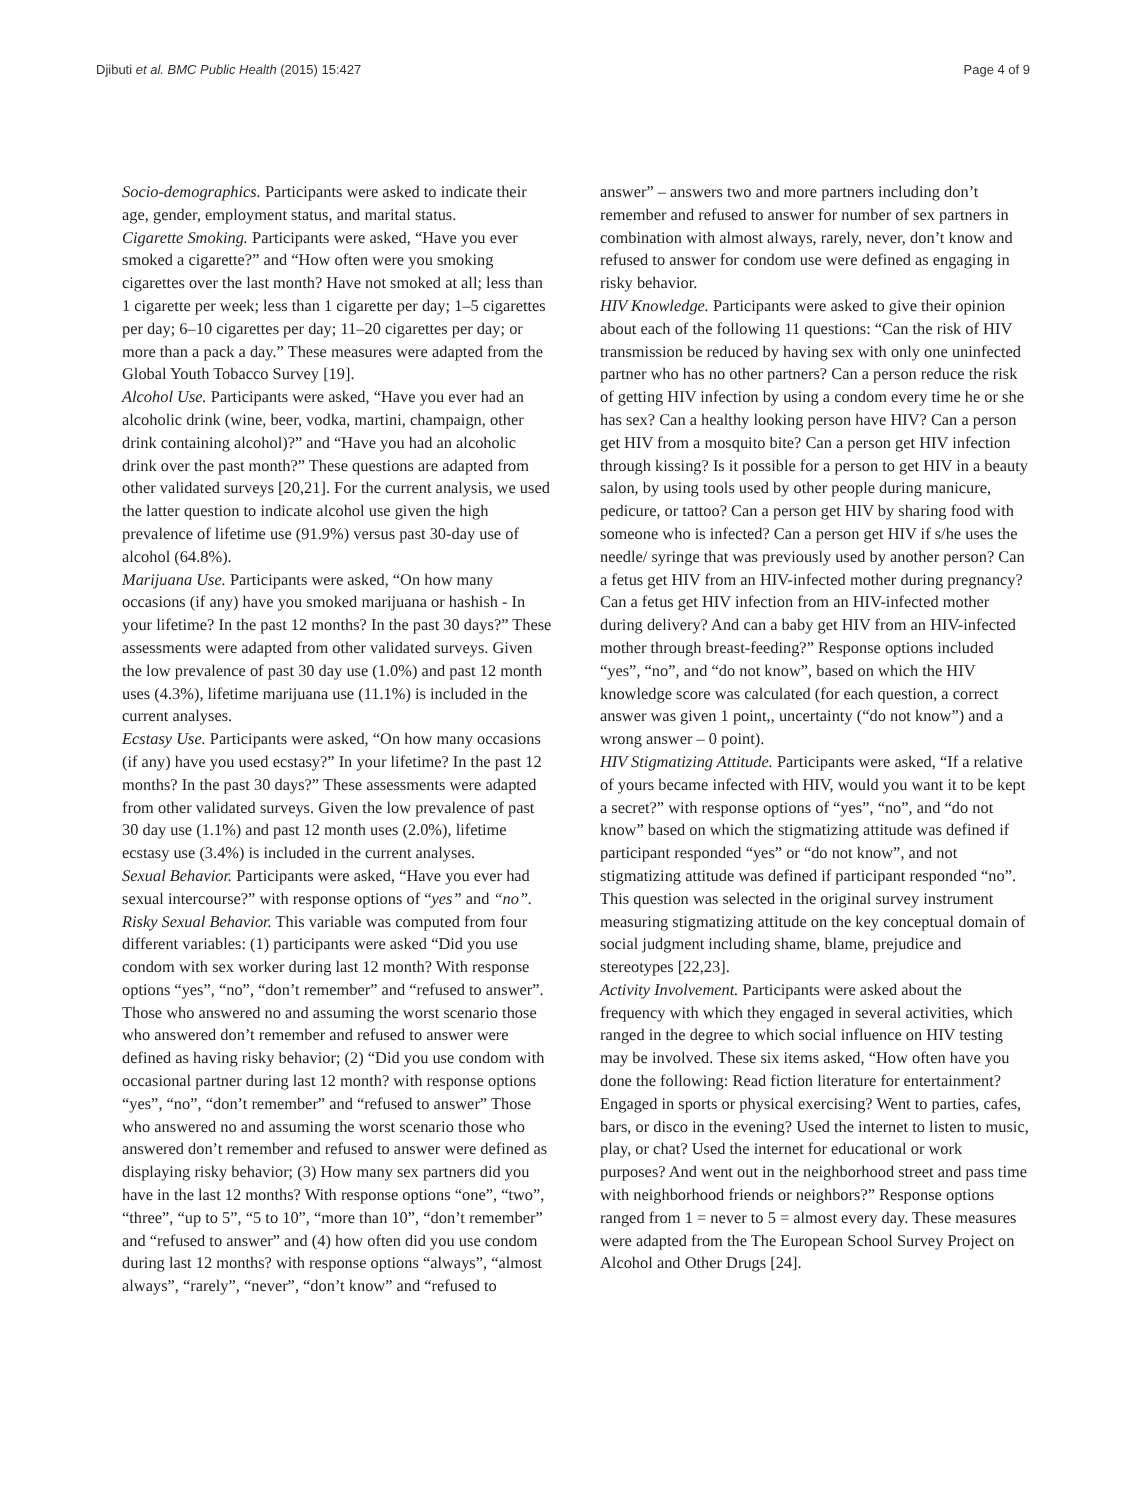Djibuti et al. BMC Public Health (2015) 15:427 Page 4 of 9
Socio-demographics. Participants were asked to indicate their age, gender, employment status, and marital status.
Cigarette Smoking. Participants were asked, “Have you ever smoked a cigarette?” and “How often were you smoking cigarettes over the last month? Have not smoked at all; less than 1 cigarette per week; less than 1 cigarette per day; 1–5 cigarettes per day; 6–10 cigarettes per day; 11–20 cigarettes per day; or more than a pack a day.” These measures were adapted from the Global Youth Tobacco Survey [19].
Alcohol Use. Participants were asked, “Have you ever had an alcoholic drink (wine, beer, vodka, martini, champaign, other drink containing alcohol)?” and “Have you had an alcoholic drink over the past month?” These questions are adapted from other validated surveys [20,21]. For the current analysis, we used the latter question to indicate alcohol use given the high prevalence of lifetime use (91.9%) versus past 30-day use of alcohol (64.8%).
Marijuana Use. Participants were asked, “On how many occasions (if any) have you smoked marijuana or hashish - In your lifetime? In the past 12 months? In the past 30 days?” These assessments were adapted from other validated surveys. Given the low prevalence of past 30 day use (1.0%) and past 12 month uses (4.3%), lifetime marijuana use (11.1%) is included in the current analyses.
Ecstasy Use. Participants were asked, “On how many occasions (if any) have you used ecstasy?” In your lifetime? In the past 12 months? In the past 30 days?” These assessments were adapted from other validated surveys. Given the low prevalence of past 30 day use (1.1%) and past 12 month uses (2.0%), lifetime ecstasy use (3.4%) is included in the current analyses.
Sexual Behavior. Participants were asked, “Have you ever had sexual intercourse?” with response options of “yes” and “no”.
Risky Sexual Behavior. This variable was computed from four different variables: (1) participants were asked “Did you use condom with sex worker during last 12 month? With response options “yes”, “no”, “don’t remember” and “refused to answer”. Those who answered no and assuming the worst scenario those who answered don’t remember and refused to answer were defined as having risky behavior; (2) “Did you use condom with occasional partner during last 12 month? with response options “yes”, “no”, “don’t remember” and “refused to answer” Those who answered no and assuming the worst scenario those who answered don’t remember and refused to answer were defined as displaying risky behavior; (3) How many sex partners did you have in the last 12 months? With response options “one”, “two”, “three”, “up to 5”, “5 to 10”, “more than 10”, “don’t remember” and “refused to answer” and (4) how often did you use condom during last 12 months? with response options “always”, “almost always”, “rarely”, “never”, “don’t know” and “refused to
answer” – answers two and more partners including don’t remember and refused to answer for number of sex partners in combination with almost always, rarely, never, don’t know and refused to answer for condom use were defined as engaging in risky behavior.
HIV Knowledge. Participants were asked to give their opinion about each of the following 11 questions: “Can the risk of HIV transmission be reduced by having sex with only one uninfected partner who has no other partners? Can a person reduce the risk of getting HIV infection by using a condom every time he or she has sex? Can a healthy looking person have HIV? Can a person get HIV from a mosquito bite? Can a person get HIV infection through kissing? Is it possible for a person to get HIV in a beauty salon, by using tools used by other people during manicure, pedicure, or tattoo? Can a person get HIV by sharing food with someone who is infected? Can a person get HIV if s/he uses the needle/ syringe that was previously used by another person? Can a fetus get HIV from an HIV-infected mother during pregnancy? Can a fetus get HIV infection from an HIV-infected mother during delivery? And can a baby get HIV from an HIV-infected mother through breast-feeding?” Response options included “yes”, “no”, and “do not know”, based on which the HIV knowledge score was calculated (for each question, a correct answer was given 1 point,, uncertainty (“do not know”) and a wrong answer – 0 point).
HIV Stigmatizing Attitude. Participants were asked, “If a relative of yours became infected with HIV, would you want it to be kept a secret?” with response options of “yes”, “no”, and “do not know” based on which the stigmatizing attitude was defined if participant responded “yes” or “do not know”, and not stigmatizing attitude was defined if participant responded “no”. This question was selected in the original survey instrument measuring stigmatizing attitude on the key conceptual domain of social judgment including shame, blame, prejudice and stereotypes [22,23].
Activity Involvement. Participants were asked about the frequency with which they engaged in several activities, which ranged in the degree to which social influence on HIV testing may be involved. These six items asked, “How often have you done the following: Read fiction literature for entertainment? Engaged in sports or physical exercising? Went to parties, cafes, bars, or disco in the evening? Used the internet to listen to music, play, or chat? Used the internet for educational or work purposes? And went out in the neighborhood street and pass time with neighborhood friends or neighbors?” Response options ranged from 1 = never to 5 = almost every day. These measures were adapted from the The European School Survey Project on Alcohol and Other Drugs [24].